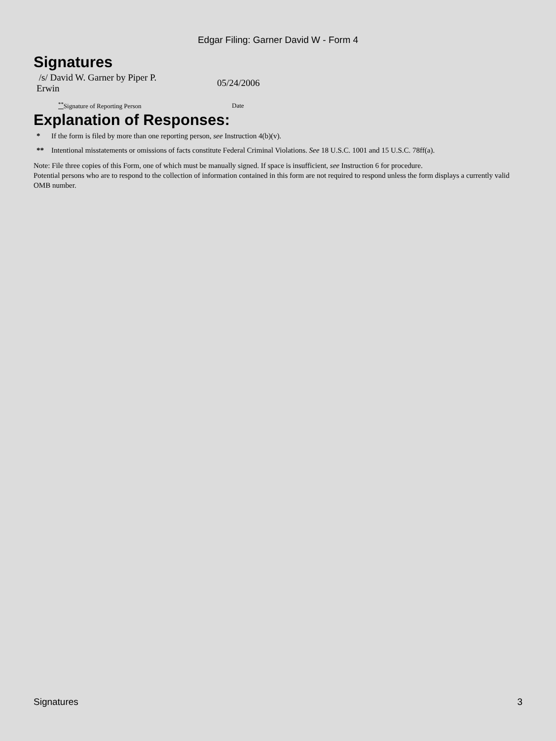Edgar Filing: Garner David W - Form 4
Signatures
| /s/ David W. Garner by Piper P. Erwin | 05/24/2006 |
| <sup>**</sup> Signature of Reporting Person | Date |
Explanation of Responses:
* If the form is filed by more than one reporting person, see Instruction 4(b)(v).
** Intentional misstatements or omissions of facts constitute Federal Criminal Violations. See 18 U.S.C. 1001 and 15 U.S.C. 78ff(a).
Note: File three copies of this Form, one of which must be manually signed. If space is insufficient, see Instruction 6 for procedure.
Potential persons who are to respond to the collection of information contained in this form are not required to respond unless the form displays a currently valid OMB number.
Signatures 3